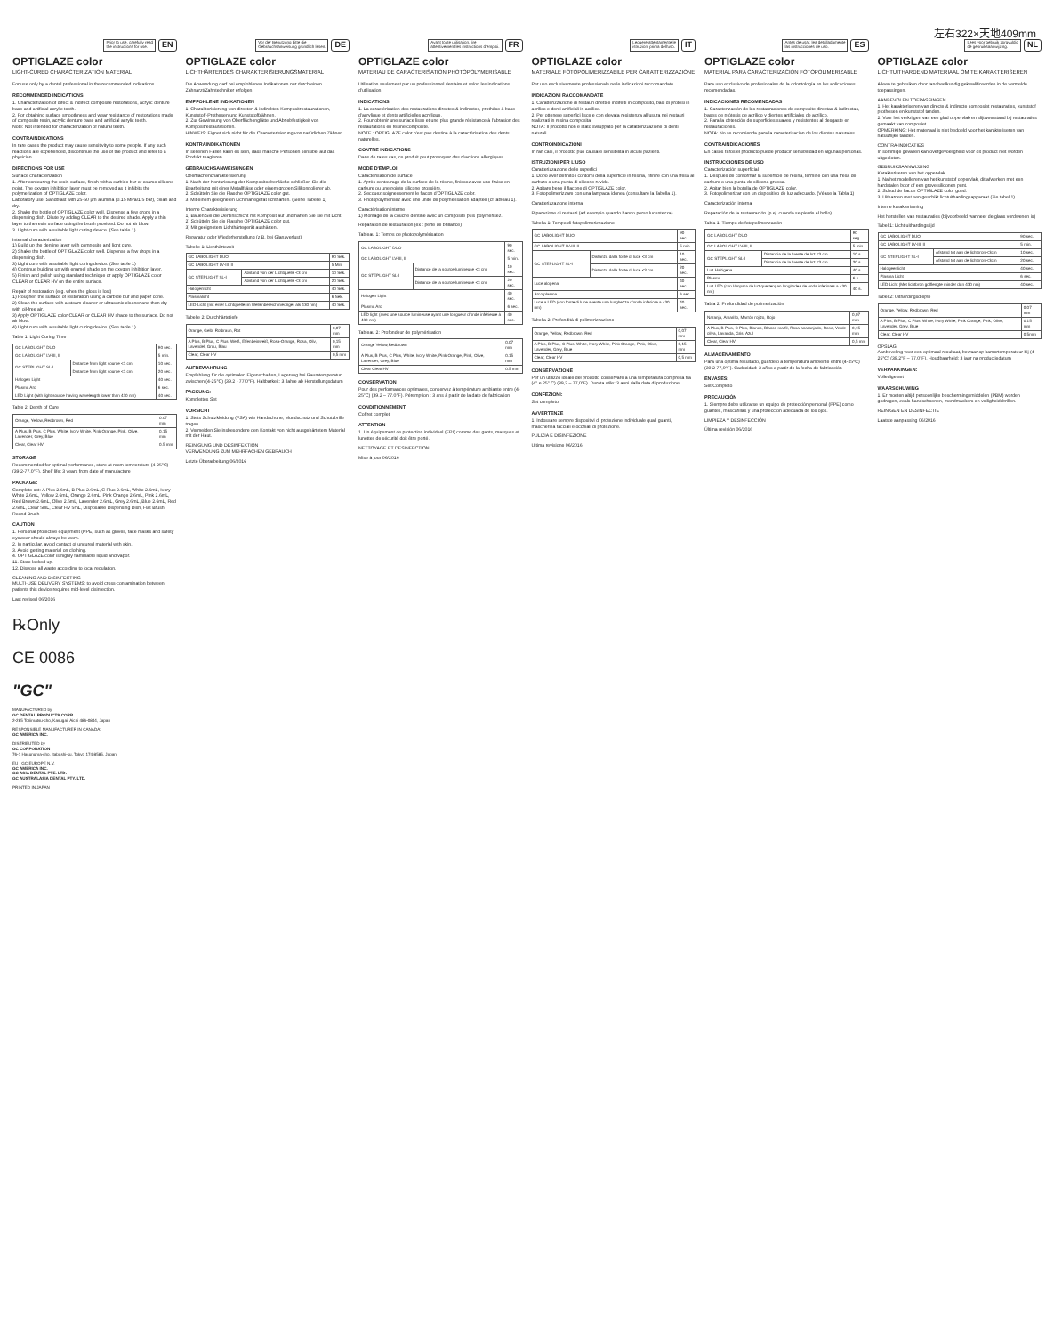左右322×天地409mm
Prior to use, carefully read
the instructions for use. EN
OPTIGLAZE color
LIGHT-CURED CHARACTERIZATION MATERIAL
For use only by a dental professional in the recommended indications.
RECOMMENDED INDICATIONS
1. Characterization of direct & indirect composite restorations, acrylic denture base and artificial acrylic teeth.
2. For obtaining surface smoothness and wear resistance of restorations made of composite resin, acrylic denture base and artificial acrylic teeth.
Note: Not intended for characterization of natural teeth.
CONTRAINDICATIONS
In rare cases the product may cause sensitivity to some people. If any such reactions are experienced, discontinue the use of the product and refer to a physician.
DIRECTIONS FOR USE
Surface characterization
1. After contouring the resin surface, finish with a carbide bur or coarse silicone point. The oxygen inhibition layer must be removed as it inhibits the polymerization of OPTIGLAZE color.
Laboratory use: Sandblast with 25-50 µm alumina (0.15 MPa/1.5 bar), clean and dry.
2. Shake the bottle of OPTIGLAZE color well. Dispense a few drops in a dispensing dish. Dilute by adding CLEAR to the desired shade. Apply a thin layer to the resin surface using the brush provided. Do not air blow.
3. Light cure with a suitable light curing device. (See table 1)
Internal characterization
1) Build up the dentine layer with composite and light cure.
2) Shake the bottle of OPTIGLAZE color well. Dispense a few drops in a dispensing dish.
3) Light cure with a suitable light curing device. (See table 1)
4) Continue building up with enamel shade on the oxygen inhibition layer.
5) Finish and polish using standard technique or apply OPTIGLAZE color CLEAR or CLEAR HV on the entire surface.
Repair of restoration (e.g. when the gloss is lost)
1) Roughen the surface of restoration using a carbide bur and paper cone.
2) Clean the surface with a steam cleaner or ultrasonic cleaner and then dry with oil-free air.
3) Apply OPTIGLAZE color CLEAR or CLEAR HV shade to the surface. Do not air blow.
4) Light cure with a suitable light curing device. (See table 1)
Table 1: Light Curing Time
| GC LABOLIGHT DUO | | 90 sec. |
| GC LABOLIGHT LV-III, II | | 5 min. |
| GC STEPLIGHT SL-I | Distance from light source <3 cm | 10 sec. |
| | Distance from light source <3 cm | 20 sec. |
| Halogen Light | | 40 sec. |
| Plasma Arc | | 6 sec. |
| LED Light (with light source having wavelength lower than 430 nm) | | 40 sec. |
Table 2: Depth of Cure
| Orange, Yellow, Redbrown, Red | 0.07 mm |
| A Plus, B Plus, C Plus, White, Ivory White, Pink Orange, Pink, Olive, Lavender, Grey, Blue | 0.15 mm |
| Clear, Clear HV | 0.5 mm |
STORAGE
Recommended for optimal performance, store at room temperature (4-25°C) (39.2-77.0°F). Shelf life: 3 years from date of manufacture
PACKAGE:
Complete set: A Plus 2.6mL, B Plus 2.6mL, C Plus 2.6mL, White 2.6mL, Ivory White 2.6mL, Yellow 2.6mL, Orange 2.6mL, Pink Orange 2.6mL, Pink 2.6mL, Red Brown 2.6mL, Olive 2.6mL, Lavender 2.6mL, Grey 2.6mL, Blue 2.6mL, Red 2.6mL, Clear 5mL, Clear HV 5mL, Disposable Dispensing Dish, Flat Brush, Round Brush
CAUTION
1. Personal protective equipment (PPE) such as gloves, face masks and safety eyewear should always be worn.
2. In particular, avoid contact of uncured material with skin.
3. Avoid getting material on clothing.
4. OPTIGLAZE color is highly flammable liquid and vapor.
11. Store locked up.
12. Dispose all waste according to local regulation.
CLEANING AND DISINFECTING
MULTI-USE DELIVERY SYSTEMS: to avoid cross-contamination between patients this device requires mid-level disinfection.
Last revised 06/2016
℞Only
CE 0086
"GC"
MANUFACTURED by
GC DENTAL PRODUCTS CORP.
2-285 Toriimatsu-cho, Kasugai, Aichi 486-0844, Japan
RESPONSIBLE MANUFACTURER IN CANADA:
GC AMERICA INC.
DISTRIBUTED by
GC CORPORATION
76-1 Hasunuma-cho, Itabashi-ku, Tokyo 174-8585, Japan
EU : GC EUROPE N.V.
GC AMERICA INC.
GC ASIA DENTAL PTE. LTD.
GC AUSTRALASIA DENTAL PTY. LTD.
PRINTED IN JAPAN
Vor der Benutzung bitte die
Gebrauchsanweisung gründlich lesen. DE
OPTIGLAZE color
LICHTHÄRTENDES CHARAKTERISIERUNGSMATERIAL
Die Anwendung darf bei empfohlenen Indikationen nur durch einen Zahnarzt/Zahntechniker erfolgen.
EMPFOHLENE INDIKATIONEN
1. Charakterisierung von direkten & indirekten Kompositrestaurationen, Kunststoff-Prothesen und Kunststoffzähnen.
2. Zur Gewinnung von Oberflächenglätte und Abriebfestigkeit von Kompositrestaurationen.
HINWEIS: Eignet sich nicht für die Charakterisierung von natürlichen Zähnen.
KONTRAINDIKATIONEN
In seltenen Fällen kann es sein, dass manche Personen sensibel auf das Produkt reagieren.
GEBRAUCHSANWEISUNGEN
Oberflächencharakterisierung
1. Nach der Konturierung der Kompositeoberfläche schließen Sie die Bearbeitung mit einer Metallfräse oder einem groben Silikonpolierer ab.
2. Schütteln Sie die Flasche OPTIGLAZE color gut.
3. Mit einem geeigneten Lichthärtegerät lichthärten. (Siehe Tabelle 1)
Interne Charakterisierung
1) Bauen Sie die Dentinschicht mit Komposit auf und härten Sie sie mit Licht.
2) Schütteln Sie die Flasche OPTIGLAZE color gut.
3) Mit geeignetem Lichthärtegerät aushärten.
Reparatur oder Wiederherstellung (z.B. bei Glanzverlust)
Tabelle 1: Lichthärtezeit
| GC LABOLIGHT DUO | | 90 Sek. |
| GC LABOLIGHT LV-III, II | | 5 Min. |
| GC STEPLIGHT SL-I | Abstand von der Lichtquelle <3 cm | 10 Sek. |
| | Abstand von der Lichtquelle <3 cm | 20 Sek. |
| Halogenlicht | | 40 Sek. |
| Plasmalicht | | 6 Sek. |
| LED-Licht (mit einer Lichtquelle im Wellenbereich niedriger als 430 nm) | | 40 Sek. |
Tabelle 2: Durchhärtetiefe
| Orange, Gelb, Rotbraun, Rot | 0,07 mm |
| A Plus, B Plus, C Plus, Weiß, Elfenbeinweiß, Rosa-Orange, Rosa, Oliv, Lavendel, Grau, Blau | 0,15 mm |
| Clear, Clear HV | 0,5 mm |
AUFBEWAHRUNG
Empfehlung für die optimalen Eigenschaften, Lagerung bei Raumtemperatur zwischen (4-25°C) (39.2 - 77.0°F). Haltbarkeit: 3 Jahre ab Herstellungsdatum
PACKUNG:
Komplettes Set
VORSICHT
1. Stets Schutzkleidung (PSA) wie Handschuhe, Mundschutz und Schutzbrille tragen.
2. Vermeiden Sie insbesondere den Kontakt von nicht ausgehärtetem Material mit der Haut.
REINIGUNG UND DESINFEKTION
VERWENDUNG ZUM MEHRFACHEN GEBRAUCH
Letzte Überarbeitung 06/2016
Avant toute utilisation, lire
attentivement les instructions d'emploi. FR
OPTIGLAZE color
MATERIAU DE CARACTERISATION PHOTOPOLYMERISABLE
Utilisation seulement par un professionnel dentaire et selon les indications d'utilisation.
INDICATIONS
1. La caractérisation des restaurations directes & indirectes, prothèse à base d'acrylique et dents artificielles acrylique.
2. Pour obtenir une surface lisse et une plus grande résistance à l'abrasion des restaurations en résine composite.
NOTE : OPTIGLAZE color n'est pas destiné à la caractérisation des dents naturelles.
CONTRE INDICATIONS
Dans de rares cas, ce produit peut provoquer des réactions allergiques.
MODE D'EMPLOI
Caractérisation de surface
1. Après contourage de la surface de la résine, finissez avec une fraise en carbure ou une pointe silicone grossière.
2. Secouez soigneusement le flacon d'OPTIGLAZE color.
3. Photopolymérisez avec une unité de polymérisation adaptée (cf tableau 1).
Caractérisation interne
1) Montage de la couche dentine avec un composite puis polymérisez.
Réparation de restauration (ex : perte de brillance)
Tableau 1: Temps de photopolymérisation
| GC LABOLIGHT DUO | | 90 sec. |
| GC LABOLIGHT LV-III, II | | 5 min. |
| GC STEPLIGHT SL-I | Distance de la source lumineuse <3 cm | 10 sec. |
| | Distance de la source lumineuse <3 cm | 20 sec. |
| Halogen Light | | 40 sec. |
| Plasma Arc | | 6 sec. |
| LED light (avec une source lumineuse ayant une longueur d'onde inférieure à 430 nm) | | 40 sec. |
Tableau 2: Profondeur de polymérisation
| Orange Yellow,Redbrown | 0.07 mm |
| A Plus, B Plus, C Plus, White, Ivory White, Pink Orange, Pink, Olive, Lavender, Grey, Blue | 0.15 mm |
| Clear Clear HV | 0.5 mm |
CONSERVATION
Pour des performances optimales, conservez à température ambiante entre (4-25°C) (39.2 – 77.0°F). Péremption : 3 ans à partir de la date de fabrication
CONDITIONNEMENT:
Coffret complet
ATTENTION
1. Un équipement de protection individuel (EPI) comme des gants, masques et lunettes de sécurité doit être porté.
NETTOYAGE ET DESINFECTION
Mise à jour 06/2016
Leggere attentamente le
istruzioni prima dell'uso. IT
OPTIGLAZE color
MATERIALE FOTOPOLIMERIZZABILE PER CARATTERIZZAZIONE
Per uso esclusivamente professionale nelle indicazioni raccomandate.
INDICAZIONI RACCOMANDATE
1. Caratterizzazione di restauri diretti e indiretti in composito, basi di protesi in acrilico e denti artificiali in acrilico.
2. Per ottenere superfici lisce e con elevata resistenza all'usura nei restauri realizzati in resina composita.
NOTA: Il prodotto non è stato sviluppato per la caratterizzazione di denti naturali.
CONTROINDICAZIONI
In rari casi, il prodotto può causare sensibilità in alcuni pazienti.
ISTRUZIONI PER L'USO
Caratterizzazione delle superfici
1. Dopo aver definito i contorni della superficie in resina, rifinire con una fresa al carburo o una punta di silicone ruvido.
2. Agitare bene il flacone di OPTIGLAZE color.
3. Fotopolimerizzare con una lampada idonea (consultare la Tabella 1).
Caratterizzazione interna
Riparazione di restauri (ad esempio quando hanno perso lucentezza)
Tabella 1: Tempo di fotopolimerizzazione
| GC LABOLIGHT DUO | | 90 sec. |
| GC LABOLIGHT LV-III, II | | 5 min. |
| GC STEPLIGHT SL-I | Distanza dalla fonte di luce <3 cm | 10 sec. |
| | Distanza dalla fonte di luce <3 cm | 20 sec. |
| Luce alogena | | 40 sec. |
| Arco plasma | | 6 sec. |
| Luce a LED (con fonte di luce avente una lunghezza d'onda inferiore a 430 nm) | | 40 sec. |
Tabella 2: Profondità di polimerizzazione
| Orange, Yellow, Redbrown, Red | 0,07 mm |
| A Plus, B Plus, C Plus, White, Ivory White, Pink Orange, Pink, Olive, Lavender, Grey, Blue | 0,15 mm |
| Clear, Clear HV | 0,5 mm |
CONSERVAZIONE
Per un utilizzo ideale del prodotto conservare a una temperatura compresa fra (4° e 25° C) (39,2 – 77,0°F). Durata utile: 3 anni dalla data di produzione
CONFEZIONI:
Set completo
AVVERTENZE
1. Indossare sempre dispositivi di protezione individuale quali guanti, mascherina facciali e occhiali di protezione.
PULIZIA E DISINFEZIONE
Ultima revisione 06/2016
Antes de usar, lea detalladamente
las instrucciones de uso. ES
OPTIGLAZE color
MATERIAL PARA CARACTERIZACION FOTOPOLIMERIZABLE
Para uso exclusivo de profesionales de la odontología en las aplicaciones recomendadas.
INDICACIONES RECOMENDADAS
1. Caracterización de las restauraciones de composite directas & indirectas, bases de prótesis de acrílico y dientes artificiales de acrílico.
2. Para la obtención de superficies suaves y resistentes al desgaste en restauraciones.
NOTA: No se recomienda para la caracterización de los dientes naturales.
CONTRAINDICACIONES
En casos raros el producto puede producir sensibilidad en algunas personas.
INSTRUCCIONES DE USO
Caracterización superficial
1. Después de conformar la superficie de resina, termine con una fresa de carburo o una punta de silicona gruesa.
2. Agitar bien la botella de OPTIGLAZE color.
3. Fotopolimerizar con un dispositivo de luz adecuado. (Véase la Tabla 1)
Caracterización interna
Reparación de la restauración (p.ej. cuando se pierde el brillo)
Tabla 1: Tiempo de fotopolimerización
| GC LABOLIGHT DUO | | 90 seg. |
| GC LABOLIGHT LV-III, II | | 5 min. |
| GC STEPLIGHT SL-I | Distancia de la fuente de luz <3 cm | 10 s. |
| | Distancia de la fuente de luz <3 cm | 20 s. |
| Luz Halógena | | 40 s. |
| Plasma | | 6 s. |
| Luz LED (con lámpara de luz que tengan longitudes de onda inferiores a 430 nm) | | 40 s. |
Tabla 2: Profundidad de polimerización
| Naranja, Amarillo, Marrón rojizo, Rojo | 0,07 mm |
| A Plus, B Plus, C Plus, Blanco, Blanco marfil, Rosa anaranjado, Rosa, Verde oliva, Lavanda, Gris, Azul | 0,15 mm |
| Clear, Clear HV | 0,5 mm |
ALMACENAMIENTO
Para una óptima resultado, guárdelo a temperatura ambiente entre (4-25ºC) (39,2-77,0ºF). Caducidad: 3 años a partir de la fecha de fabricación
ENVASES:
Set Completo
PRECAUCIÓN
1. Siempre debe utilizarse un equipo de protección personal (PPE) como guantes, mascarillas y una protección adecuada de los ojos.
LIMPIEZA Y DESINFECCIÓN
Última revisión 06/2016
Lees voor gebruik zorgvuldig
de gebruiksaanwijzing. NL
OPTIGLAZE color
LICHTUITHARDEND MATERIAAL OM TE KARAKTERISEREN
Alleen te gebruiken door tandheelkundig gekwalificeerden in de vermelde toepassingen.
AANBEVOLEN TOEPASSINGEN
1. Het karakteriseren van directe & indirecte composiet restauraties, kunststof prothesen en kunststof tanden.
2. Voor het verkrijgen van een glad oppervlak en slijtweerstand bij restauraties gemaakt van composiet.
OPMERKING: Het materiaal is niet bedoeld voor het karakteriseren van natuurlijke tanden.
CONTRA-INDICATIES
In sommige gevallen kan overgevoeligheid voor dit product niet worden uitgesloten.
GEBRUIKSAANWIJZING
Karakteriseren van het oppervlak
1. Na het modelleren van het kunststof oppervlak, dit afwerken met een hardstalen boor of een grove siliconen punt.
2. Schud de flacon OPTIGLAZE color goed.
3. Uitharden met een geschikt lichtuithardingsapparaat (Zie tabel 1)
Interne karakterisering
Het herstellen van restauraties (bijvoorbeeld wanneer de glans verdwenen is)
Tabel 1: Licht uithardingstijd
| GC LABOLIGHT DUO | | 90 sec. |
| GC LABOLIGHT LV-III, II | | 5 min. |
| GC STEPLIGHT SL-I | Afstand tot aan de lichtbron <3cm | 10 sec. |
| | Afstand tot aan de lichtbron <3cm | 20 sec. |
| Halogeenlicht | | 40 sec. |
| Plasma Licht | | 6 sec. |
| LED Licht (Met lichtbron golflengte minder dan 430 nm) | | 40 sec. |
Tabel 2: Uithardingsdiepte
| Orange, Yellow, Redbrown, Red | 0.07 mm |
| A Plus, B Plus, C Plus, White, Ivory White, Pink Orange, Pink, Olive, Lavender, Grey, Blue | 0.15 mm |
| Clear, Clear HV | 0.5mm |
OPSLAG
Aanbeveling voor een optimaal resultaat, bewaar op kamertemperatuur bij (4-25°C) (39.2°F – 77.0°F). Houdbaarheid: 3 jaar na productiedatum
VERPAKKINGEN:
Volledige set
WAARSCHUWING
1. Er moeten altijd persoonlijke beschermingsmiddelen (PBM) worden gedragen, zoals handschoenen, mondmaskers en veiligheidsbrillen.
REINIGEN EN DESINFECTIE
Laatste aanpassing 06/2016